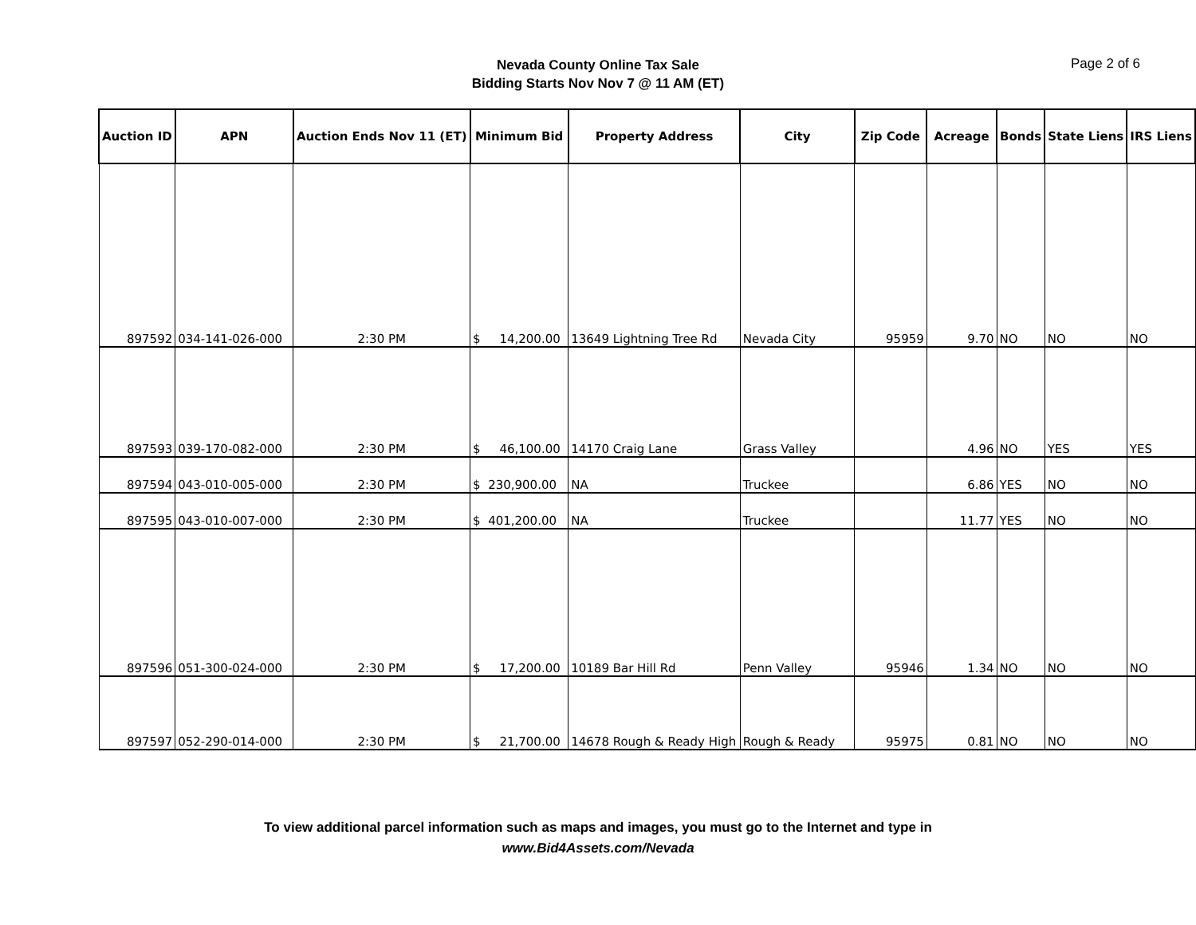Nevada County Online Tax Sale
Bidding Starts Nov Nov 7 @ 11 AM (ET)
Page 2 of 6
| Auction ID | APN | Auction Ends Nov 11 (ET) | Minimum Bid | Property Address | City | Zip Code | Acreage | Bonds | State Liens | IRS Liens |
| --- | --- | --- | --- | --- | --- | --- | --- | --- | --- | --- |
| 897592 | 034-141-026-000 | 2:30 PM | $ 14,200.00 | 13649 Lightning Tree Rd | Nevada City | 95959 | 9.70 | NO | NO | NO |
| 897593 | 039-170-082-000 | 2:30 PM | $ 46,100.00 | 14170 Craig Lane | Grass Valley | | 4.96 | NO | YES | YES |
| 897594 | 043-010-005-000 | 2:30 PM | $ 230,900.00 | NA | Truckee | | 6.86 | YES | NO | NO |
| 897595 | 043-010-007-000 | 2:30 PM | $ 401,200.00 | NA | Truckee | | 11.77 | YES | NO | NO |
| 897596 | 051-300-024-000 | 2:30 PM | $ 17,200.00 | 10189 Bar Hill Rd | Penn Valley | 95946 | 1.34 | NO | NO | NO |
| 897597 | 052-290-014-000 | 2:30 PM | $ 21,700.00 | 14678 Rough & Ready High | Rough & Ready | 95975 | 0.81 | NO | NO | NO |
To view additional parcel information such as maps and images, you must go to the Internet and type in
www.Bid4Assets.com/Nevada